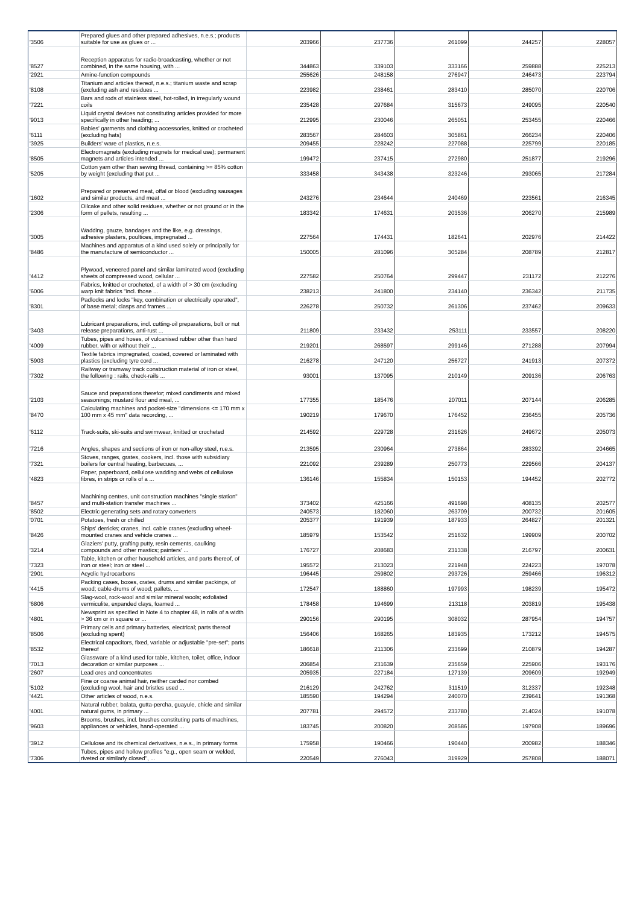| '3506 | Prepared glues and other prepared adhesives, n.e.s.; products suitable for use as glues or ... | 203966 | 237736 | 261099 | 244257 | 228057 |
| '8527 | Reception apparatus for radio-broadcasting, whether or not combined, in the same housing, with ... | 344863 | 339103 | 333166 | 259888 | 225213 |
| '2921 | Amine-function compounds | 255626 | 248158 | 276947 | 246473 | 223794 |
| '8108 | Titanium and articles thereof, n.e.s.; titanium waste and scrap (excluding ash and residues ... | 223982 | 238461 | 283410 | 285070 | 220706 |
| '7221 | Bars and rods of stainless steel, hot-rolled, in irregularly wound coils | 235428 | 297684 | 315673 | 249095 | 220540 |
| '9013 | Liquid crystal devices not constituting articles provided for more specifically in other heading; ... | 212995 | 230046 | 265051 | 253455 | 220466 |
| '6111 | Babies' garments and clothing accessories, knitted or crocheted (excluding hats) | 283567 | 284603 | 305861 | 266234 | 220406 |
| '3925 | Builders' ware of plastics, n.e.s. | 209455 | 228242 | 227088 | 225799 | 220185 |
| '8505 | Electromagnets (excluding magnets for medical use); permanent magnets and articles intended ... | 199472 | 237415 | 272980 | 251877 | 219296 |
| '5205 | Cotton yarn other than sewing thread, containing >= 85% cotton by weight (excluding that put ... | 333458 | 343438 | 323246 | 293065 | 217284 |
| '1602 | Prepared or preserved meat, offal or blood (excluding sausages and similar products, and meat ... | 243276 | 234644 | 240469 | 223561 | 216345 |
| '2306 | Oilcake and other solid residues, whether or not ground or in the form of pellets, resulting ... | 183342 | 174631 | 203536 | 206270 | 215989 |
| '3005 | Wadding, gauze, bandages and the like, e.g. dressings, adhesive plasters, poultices, impregnated ... | 227564 | 174431 | 182641 | 202976 | 214422 |
| '8486 | Machines and apparatus of a kind used solely or principally for the manufacture of semiconductor ... | 150005 | 281096 | 305284 | 208789 | 212817 |
| '4412 | Plywood, veneered panel and similar laminated wood (excluding sheets of compressed wood, cellular ... | 227582 | 250764 | 299447 | 231172 | 212276 |
| '6006 | Fabrics, knitted or crocheted, of a width of > 30 cm (excluding warp knit fabrics "incl. those ... | 238213 | 241800 | 234140 | 236342 | 211735 |
| '8301 | Padlocks and locks "key, combination or electrically operated", of base metal; clasps and frames ... | 226278 | 250732 | 261306 | 237462 | 209633 |
| '3403 | Lubricant preparations, incl. cutting-oil preparations, bolt or nut release preparations, anti-rust ... | 211809 | 233432 | 253111 | 233557 | 208220 |
| '4009 | Tubes, pipes and hoses, of vulcanised rubber other than hard rubber, with or without their ... | 219201 | 268597 | 299146 | 271288 | 207994 |
| '5903 | Textile fabrics impregnated, coated, covered or laminated with plastics (excluding tyre cord ... | 216278 | 247120 | 256727 | 241913 | 207372 |
| '7302 | Railway or tramway track construction material of iron or steel, the following : rails, check-rails ... | 93001 | 137095 | 210149 | 209136 | 206763 |
| '2103 | Sauce and preparations therefor; mixed condiments and mixed seasonings; mustard flour and meal, ... | 177355 | 185476 | 207011 | 207144 | 206285 |
| '8470 | Calculating machines and pocket-size "dimensions <= 170 mm x 100 mm x 45 mm" data recording, ... | 190219 | 179670 | 176452 | 236455 | 205736 |
| '6112 | Track-suits, ski-suits and swimwear, knitted or crocheted | 214592 | 229728 | 231626 | 249672 | 205073 |
| '7216 | Angles, shapes and sections of iron or non-alloy steel, n.e.s. | 213595 | 230964 | 273864 | 283392 | 204665 |
| '7321 | Stoves, ranges, grates, cookers, incl. those with subsidiary boilers for central heating, barbecues, ... | 221092 | 239289 | 250773 | 229566 | 204137 |
| '4823 | Paper, paperboard, cellulose wadding and webs of cellulose fibres, in strips or rolls of a ... | 136146 | 155834 | 150153 | 194452 | 202772 |
| '8457 | Machining centres, unit construction machines "single station" and multi-station transfer machines ... | 373402 | 425166 | 491698 | 408135 | 202577 |
| '8502 | Electric generating sets and rotary converters | 240573 | 182060 | 263709 | 200732 | 201605 |
| '0701 | Potatoes, fresh or chilled | 205377 | 191939 | 187933 | 264827 | 201321 |
| '8426 | Ships' derricks; cranes, incl. cable cranes (excluding wheel-mounted cranes and vehicle cranes ... | 185979 | 153542 | 251632 | 199909 | 200702 |
| '3214 | Glaziers' putty, grafting putty, resin cements, caulking compounds and other mastics; painters' ... | 176727 | 208683 | 231338 | 216797 | 200631 |
| '7323 | Table, kitchen or other household articles, and parts thereof, of iron or steel; iron or steel ... | 195572 | 213023 | 221948 | 224223 | 197078 |
| '2901 | Acyclic hydrocarbons | 196445 | 259802 | 293726 | 259466 | 196312 |
| '4415 | Packing cases, boxes, crates, drums and similar packings, of wood; cable-drums of wood; pallets, ... | 172547 | 188860 | 197993 | 198239 | 195472 |
| '6806 | Slag-wool, rock-wool and similar mineral wools; exfoliated vermiculite, expanded clays, foamed ... | 178458 | 194699 | 213118 | 203819 | 195438 |
| '4801 | Newsprint as specified in Note 4 to chapter 48, in rolls of a width > 36 cm or in square or ... | 290156 | 290195 | 308032 | 287954 | 194757 |
| '8506 | Primary cells and primary batteries, electrical; parts thereof (excluding spent) | 156406 | 168265 | 183935 | 173212 | 194575 |
| '8532 | Electrical capacitors, fixed, variable or adjustable "pre-set"; parts thereof | 186618 | 211306 | 233699 | 210879 | 194287 |
| '7013 | Glassware of a kind used for table, kitchen, toilet, office, indoor decoration or similar purposes ... | 206854 | 231639 | 235659 | 225906 | 193176 |
| '2607 | Lead ores and concentrates | 205935 | 227184 | 127139 | 209609 | 192949 |
| '5102 | Fine or coarse animal hair, neither carded nor combed (excluding wool, hair and bristles used ... | 216129 | 242762 | 311519 | 312337 | 192348 |
| '4421 | Other articles of wood, n.e.s. | 185590 | 194294 | 240070 | 239641 | 191368 |
| '4001 | Natural rubber, balata, gutta-percha, guayule, chicle and similar natural gums, in primary ... | 207781 | 294572 | 233780 | 214024 | 191078 |
| '9603 | Brooms, brushes, incl. brushes constituting parts of machines, appliances or vehicles, hand-operated ... | 183745 | 200820 | 208586 | 197908 | 189696 |
| '3912 | Cellulose and its chemical derivatives, n.e.s., in primary forms | 175958 | 190466 | 190440 | 200982 | 188346 |
| '7306 | Tubes, pipes and hollow profiles "e.g., open seam or welded, riveted or similarly closed", ... | 220549 | 276043 | 319929 | 257808 | 188071 |